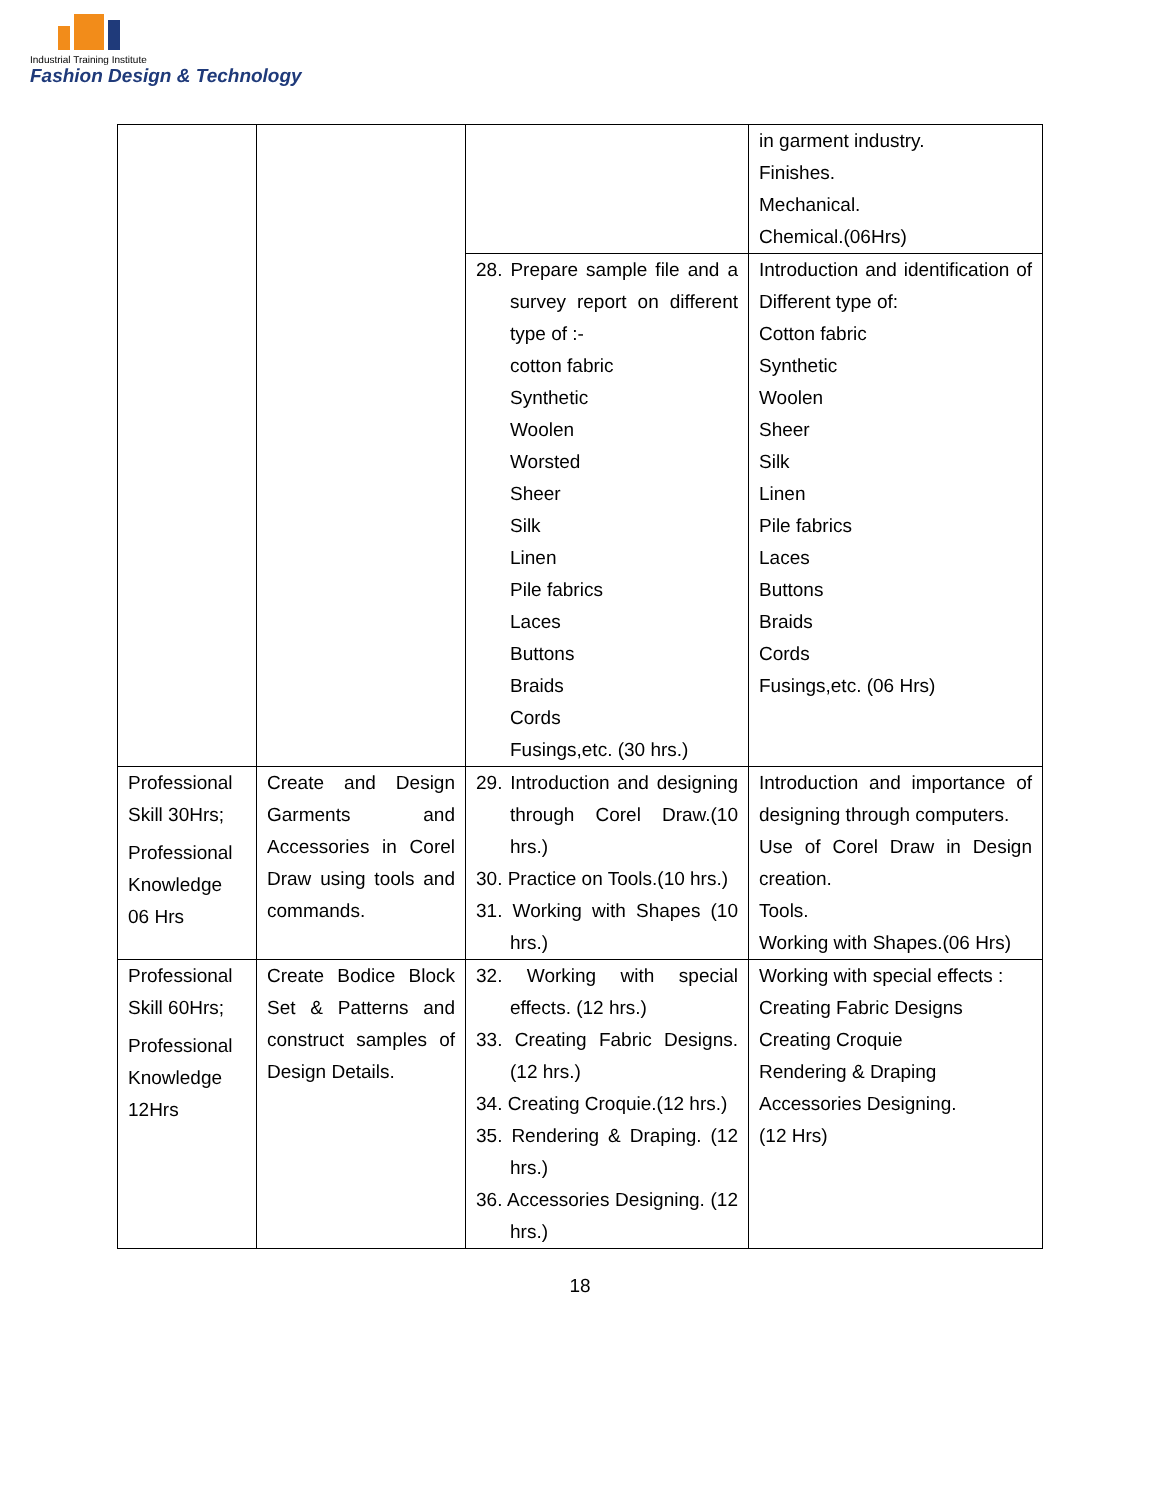Industrial Training Institute
Fashion Design & Technology
| | | | in garment industry. Finishes. Mechanical. Chemical.(06Hrs) |
| | | 28. Prepare sample file and a survey report on different type of :- cotton fabric Synthetic Woolen Worsted Sheer Silk Linen Pile fabrics Laces Buttons Braids Cords Fusings,etc. (30 hrs.) | Introduction and identification of Different type of: Cotton fabric Synthetic Woolen Sheer Silk Linen Pile fabrics Laces Buttons Braids Cords Fusings,etc. (06 Hrs) |
| Professional Skill 30Hrs; Professional Knowledge 06 Hrs | Create and Design Garments and Accessories in Corel Draw using tools and commands. | 29. Introduction and designing through Corel Draw.(10 hrs.) 30. Practice on Tools.(10 hrs.) 31. Working with Shapes (10 hrs.) | Introduction and importance of designing through computers. Use of Corel Draw in Design creation. Tools. Working with Shapes.(06 Hrs) |
| Professional Skill 60Hrs; Professional Knowledge 12Hrs | Create Bodice Block Set & Patterns and construct samples of Design Details. | 32. Working with special effects. (12 hrs.) 33. Creating Fabric Designs. (12 hrs.) 34. Creating Croquie.(12 hrs.) 35. Rendering & Draping. (12 hrs.) 36. Accessories Designing. (12 hrs.) | Working with special effects : Creating Fabric Designs Creating Croquie Rendering & Draping Accessories Designing. (12 Hrs) |
18